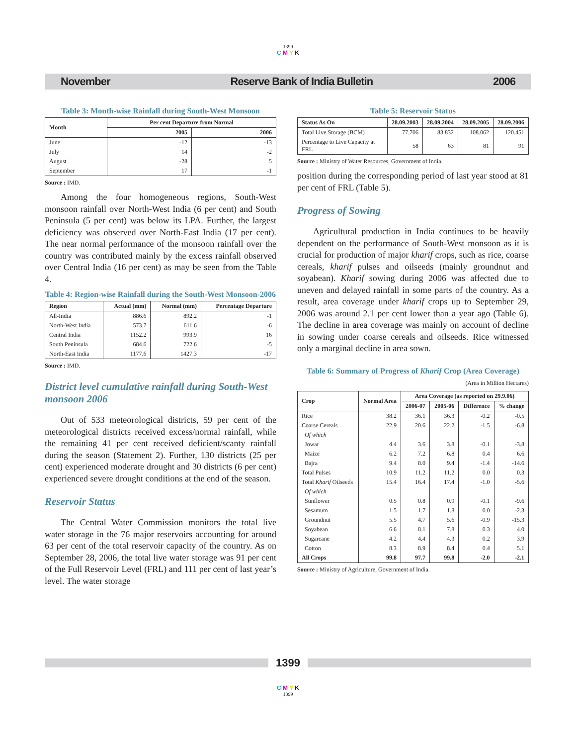1399
C M Y K
November Reserve Bank of India Bulletin 2006
Table 3: Month-wise Rainfall during South-West Monsoon
| Month | Per cent Departure from Normal | |
| --- | --- | --- |
| | 2005 | 2006 |
| June | -12 | -13 |
| July | 14 | -2 |
| August | -28 | 5 |
| September | 17 | -1 |
Source : IMD.
Among the four homogeneous regions, South-West monsoon rainfall over North-West India (6 per cent) and South Peninsula (5 per cent) was below its LPA. Further, the largest deficiency was observed over North-East India (17 per cent). The near normal performance of the monsoon rainfall over the country was contributed mainly by the excess rainfall observed over Central India (16 per cent) as may be seen from the Table 4.
Table 4: Region-wise Rainfall during the South-West Monsoon-2006
| Region | Actual (mm) | Normal (mm) | Percentage Departure |
| --- | --- | --- | --- |
| All-India | 886.6 | 892.2 | -1 |
| North-West India | 573.7 | 611.6 | -6 |
| Central India | 1152.2 | 993.9 | 16 |
| South Peninsula | 684.6 | 722.6 | -5 |
| North-East India | 1177.6 | 1427.3 | -17 |
Source : IMD.
District level cumulative rainfall during South-West monsoon 2006
Out of 533 meteorological districts, 59 per cent of the meteorological districts received excess/normal rainfall, while the remaining 41 per cent received deficient/scanty rainfall during the season (Statement 2). Further, 130 districts (25 per cent) experienced moderate drought and 30 districts (6 per cent) experienced severe drought conditions at the end of the season.
Reservoir Status
The Central Water Commission monitors the total live water storage in the 76 major reservoirs accounting for around 63 per cent of the total reservoir capacity of the country. As on September 28, 2006, the total live water storage was 91 per cent of the Full Reservoir Level (FRL) and 111 per cent of last year’s level. The water storage
Table 5: Reservoir Status
| Status As On | 28.09.2003 | 28.09.2004 | 28.09.2005 | 28.09.2006 |
| --- | --- | --- | --- | --- |
| Total Live Storage (BCM) | 77.706 | 83.832 | 108.062 | 120.451 |
| Percentage to Live Capacity at FRL | 58 | 63 | 81 | 91 |
Source : Ministry of Water Resources, Government of India.
position during the corresponding period of last year stood at 81 per cent of FRL (Table 5).
Progress of Sowing
Agricultural production in India continues to be heavily dependent on the performance of South-West monsoon as it is crucial for production of major kharif crops, such as rice, coarse cereals, kharif pulses and oilseeds (mainly groundnut and soyabean). Kharif sowing during 2006 was affected due to uneven and delayed rainfall in some parts of the country. As a result, area coverage under kharif crops up to September 29, 2006 was around 2.1 per cent lower than a year ago (Table 6). The decline in area coverage was mainly on account of decline in sowing under coarse cereals and oilseeds. Rice witnessed only a marginal decline in area sown.
Table 6: Summary of Progress of Kharif Crop (Area Coverage)
(Area in Million Hectares)
| Crop | Normal Area | Area Coverage (as reported on 29.9.06) | | | |
| --- | --- | --- | --- | --- | --- |
| | | 2006-07 | 2005-06 | Difference | % change |
| Rice | 38.2 | 36.1 | 36.3 | -0.2 | -0.5 |
| Coarse Cereals | 22.9 | 20.6 | 22.2 | -1.5 | -6.8 |
| Of which | | | | | |
| Jowar | 4.4 | 3.6 | 3.8 | -0.1 | -3.8 |
| Maize | 6.2 | 7.2 | 6.8 | 0.4 | 6.6 |
| Bajra | 9.4 | 8.0 | 9.4 | -1.4 | -14.6 |
| Total Pulses | 10.9 | 11.2 | 11.2 | 0.0 | 0.3 |
| Total Kharif Oilseeds | 15.4 | 16.4 | 17.4 | -1.0 | -5.6 |
| Of which | | | | | |
| Sunflower | 0.5 | 0.8 | 0.9 | -0.1 | -9.6 |
| Sesamum | 1.5 | 1.7 | 1.8 | 0.0 | -2.3 |
| Groundnut | 5.5 | 4.7 | 5.6 | -0.9 | -15.3 |
| Soyabean | 6.6 | 8.1 | 7.8 | 0.3 | 4.0 |
| Sugarcane | 4.2 | 4.4 | 4.3 | 0.2 | 3.9 |
| Cotton | 8.3 | 8.9 | 8.4 | 0.4 | 5.1 |
| All Crops | 99.8 | 97.7 | 99.8 | -2.0 | -2.1 |
Source : Ministry of Agriculture, Government of India.
1399
C M Y K
1399